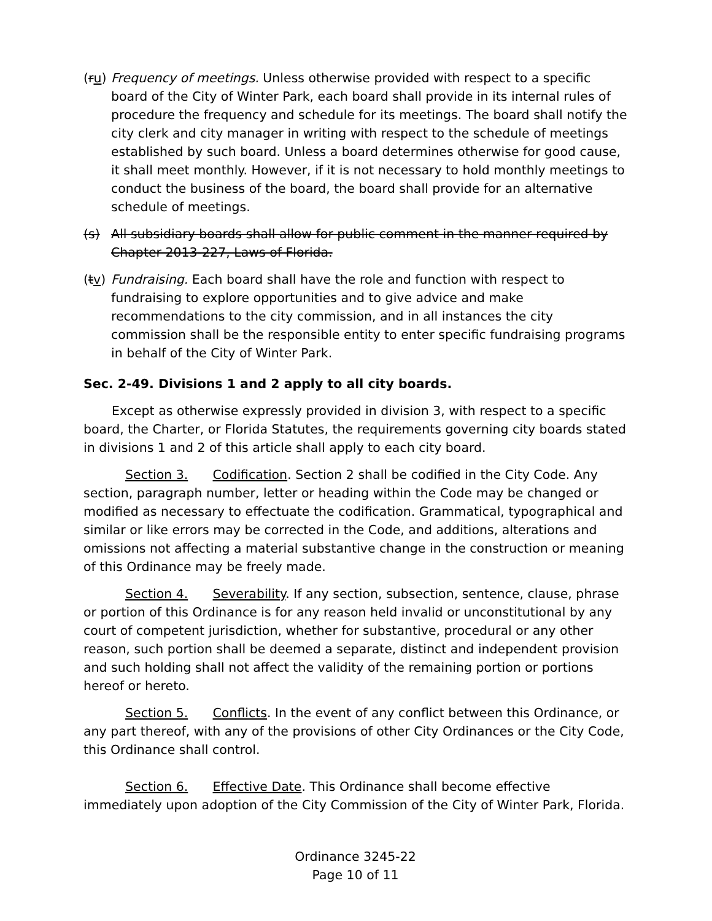(ru) Frequency of meetings. Unless otherwise provided with respect to a specific board of the City of Winter Park, each board shall provide in its internal rules of procedure the frequency and schedule for its meetings. The board shall notify the city clerk and city manager in writing with respect to the schedule of meetings established by such board. Unless a board determines otherwise for good cause, it shall meet monthly. However, if it is not necessary to hold monthly meetings to conduct the business of the board, the board shall provide for an alternative schedule of meetings.
(s) All subsidiary boards shall allow for public comment in the manner required by Chapter 2013-227, Laws of Florida.
(tv) Fundraising. Each board shall have the role and function with respect to fundraising to explore opportunities and to give advice and make recommendations to the city commission, and in all instances the city commission shall be the responsible entity to enter specific fundraising programs in behalf of the City of Winter Park.
Sec. 2-49. Divisions 1 and 2 apply to all city boards.
Except as otherwise expressly provided in division 3, with respect to a specific board, the Charter, or Florida Statutes, the requirements governing city boards stated in divisions 1 and 2 of this article shall apply to each city board.
Section 3. Codification. Section 2 shall be codified in the City Code. Any section, paragraph number, letter or heading within the Code may be changed or modified as necessary to effectuate the codification. Grammatical, typographical and similar or like errors may be corrected in the Code, and additions, alterations and omissions not affecting a material substantive change in the construction or meaning of this Ordinance may be freely made.
Section 4. Severability. If any section, subsection, sentence, clause, phrase or portion of this Ordinance is for any reason held invalid or unconstitutional by any court of competent jurisdiction, whether for substantive, procedural or any other reason, such portion shall be deemed a separate, distinct and independent provision and such holding shall not affect the validity of the remaining portion or portions hereof or hereto.
Section 5. Conflicts. In the event of any conflict between this Ordinance, or any part thereof, with any of the provisions of other City Ordinances or the City Code, this Ordinance shall control.
Section 6. Effective Date. This Ordinance shall become effective immediately upon adoption of the City Commission of the City of Winter Park, Florida.
Ordinance 3245-22
Page 10 of 11